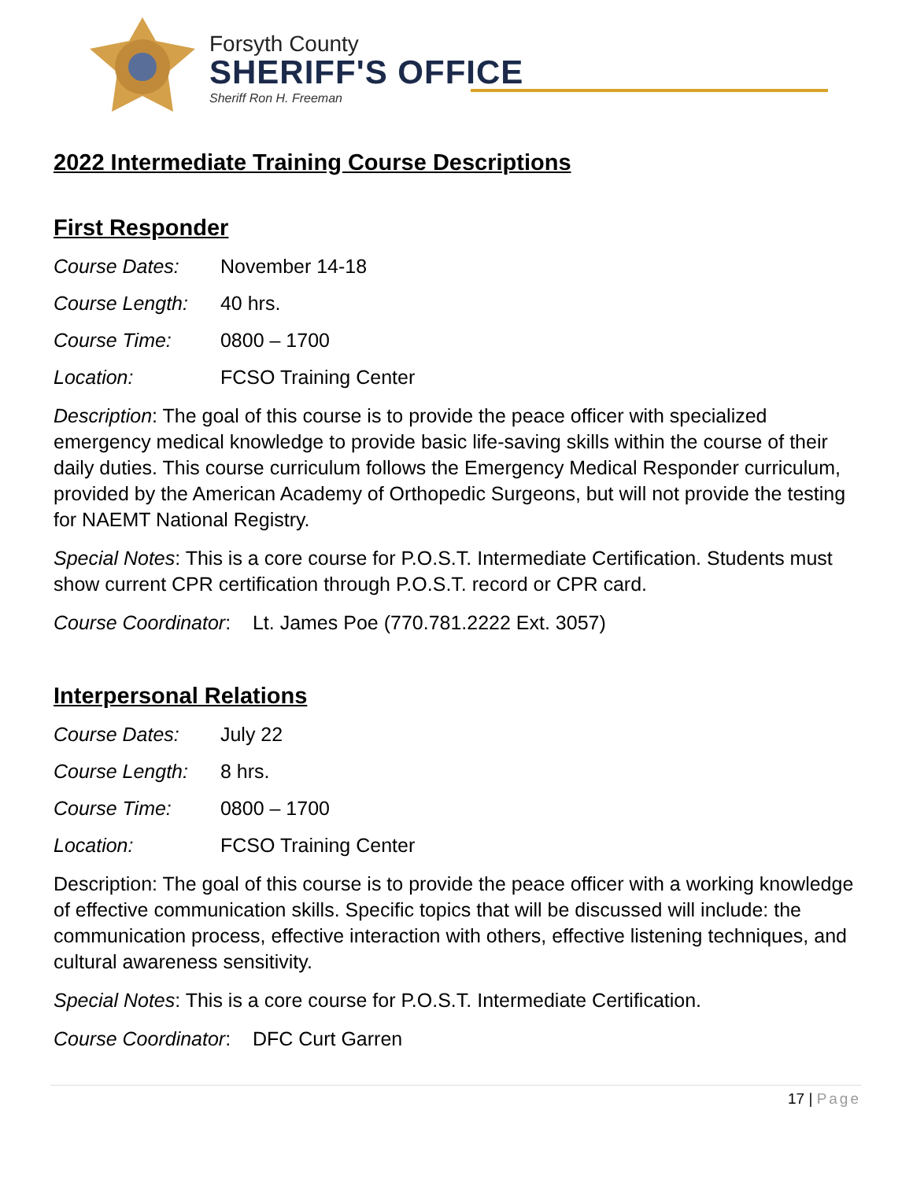Forsyth County
SHERIFF'S OFFICE
Sheriff Ron H. Freeman
2022 Intermediate Training Course Descriptions
First Responder
Course Dates: November 14-18
Course Length: 40 hrs.
Course Time: 0800 – 1700
Location: FCSO Training Center
Description: The goal of this course is to provide the peace officer with specialized emergency medical knowledge to provide basic life-saving skills within the course of their daily duties. This course curriculum follows the Emergency Medical Responder curriculum, provided by the American Academy of Orthopedic Surgeons, but will not provide the testing for NAEMT National Registry.
Special Notes: This is a core course for P.O.S.T. Intermediate Certification. Students must show current CPR certification through P.O.S.T. record or CPR card.
Course Coordinator: Lt. James Poe (770.781.2222 Ext. 3057)
Interpersonal Relations
Course Dates: July 22
Course Length: 8 hrs.
Course Time: 0800 – 1700
Location: FCSO Training Center
Description: The goal of this course is to provide the peace officer with a working knowledge of effective communication skills. Specific topics that will be discussed will include: the communication process, effective interaction with others, effective listening techniques, and cultural awareness sensitivity.
Special Notes: This is a core course for P.O.S.T. Intermediate Certification.
Course Coordinator: DFC Curt Garren
17 | Page